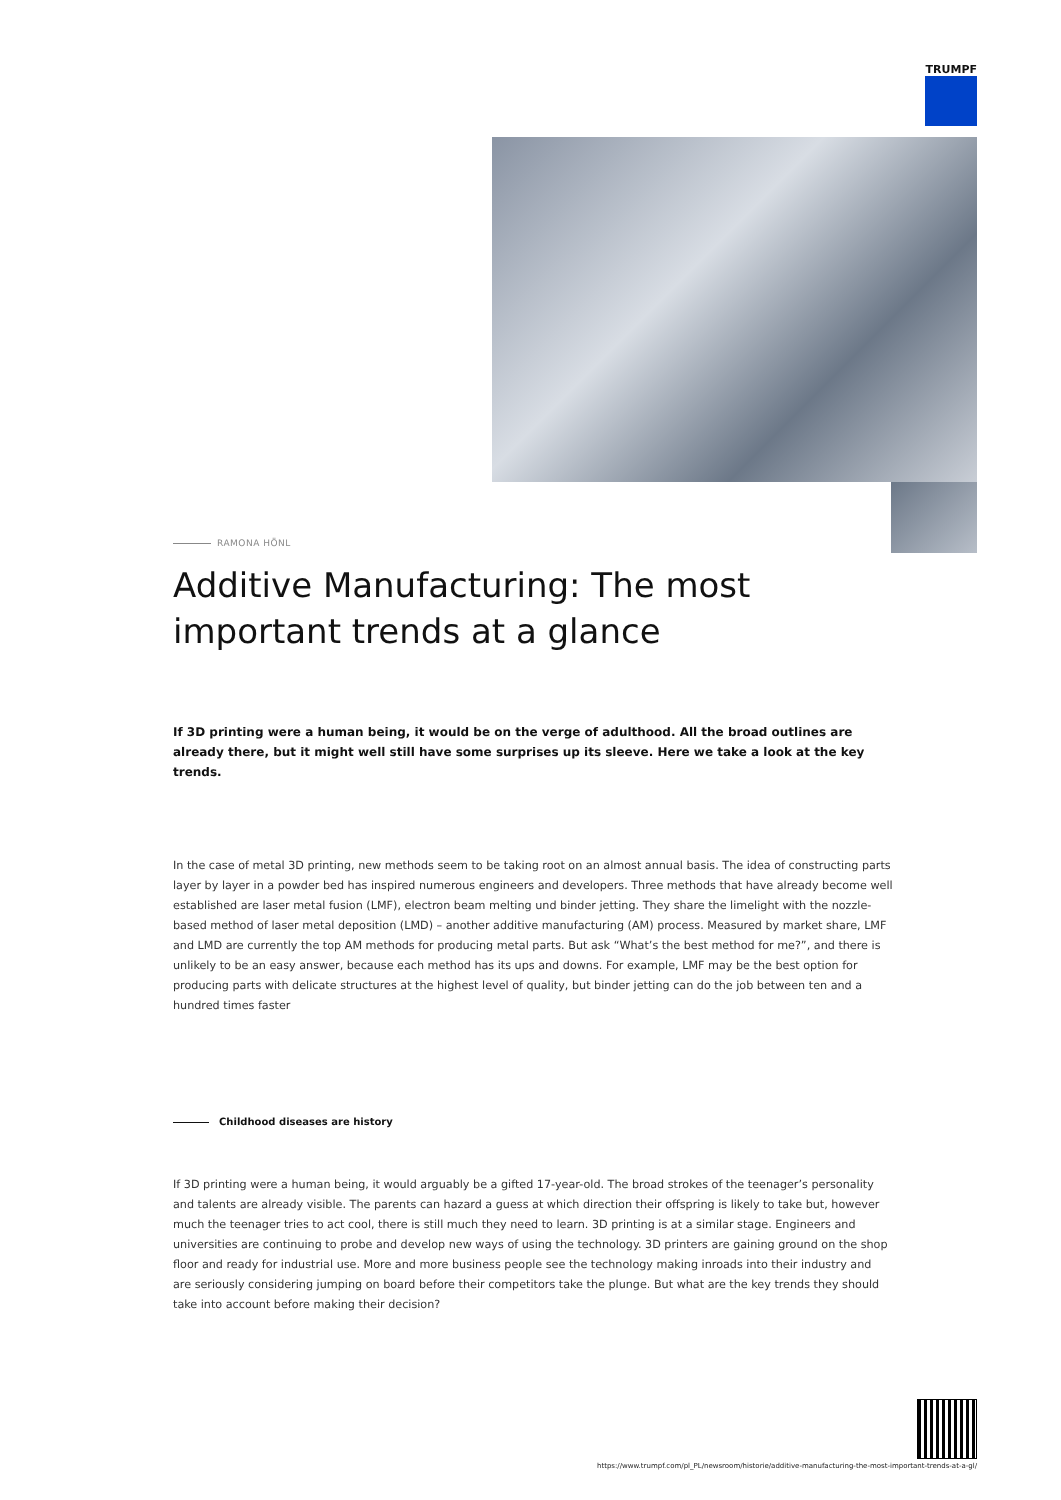TRUMPF
RAMONA HÖNL
Additive Manufacturing: The most important trends at a glance
If 3D printing were a human being, it would be on the verge of adulthood. All the broad outlines are already there, but it might well still have some surprises up its sleeve. Here we take a look at the key trends.
In the case of metal 3D printing, new methods seem to be taking root on an almost annual basis. The idea of constructing parts layer by layer in a powder bed has inspired numerous engineers and developers. Three methods that have already become well established are laser metal fusion (LMF), electron beam melting und binder jetting. They share the limelight with the nozzle-based method of laser metal deposition (LMD) – another additive manufacturing (AM) process. Measured by market share, LMF and LMD are currently the top AM methods for producing metal parts. But ask “What’s the best method for me?”, and there is unlikely to be an easy answer, because each method has its ups and downs. For example, LMF may be the best option for producing parts with delicate structures at the highest level of quality, but binder jetting can do the job between ten and a hundred times faster
Childhood diseases are history
If 3D printing were a human being, it would arguably be a gifted 17-year-old. The broad strokes of the teenager’s personality and talents are already visible. The parents can hazard a guess at which direction their offspring is likely to take but, however much the teenager tries to act cool, there is still much they need to learn. 3D printing is at a similar stage. Engineers and universities are continuing to probe and develop new ways of using the technology. 3D printers are gaining ground on the shop floor and ready for industrial use. More and more business people see the technology making inroads into their industry and are seriously considering jumping on board before their competitors take the plunge. But what are the key trends they should take into account before making their decision?
https://www.trumpf.com/pl_PL/newsroom/historie/additive-manufacturing-the-most-important-trends-at-a-gl/